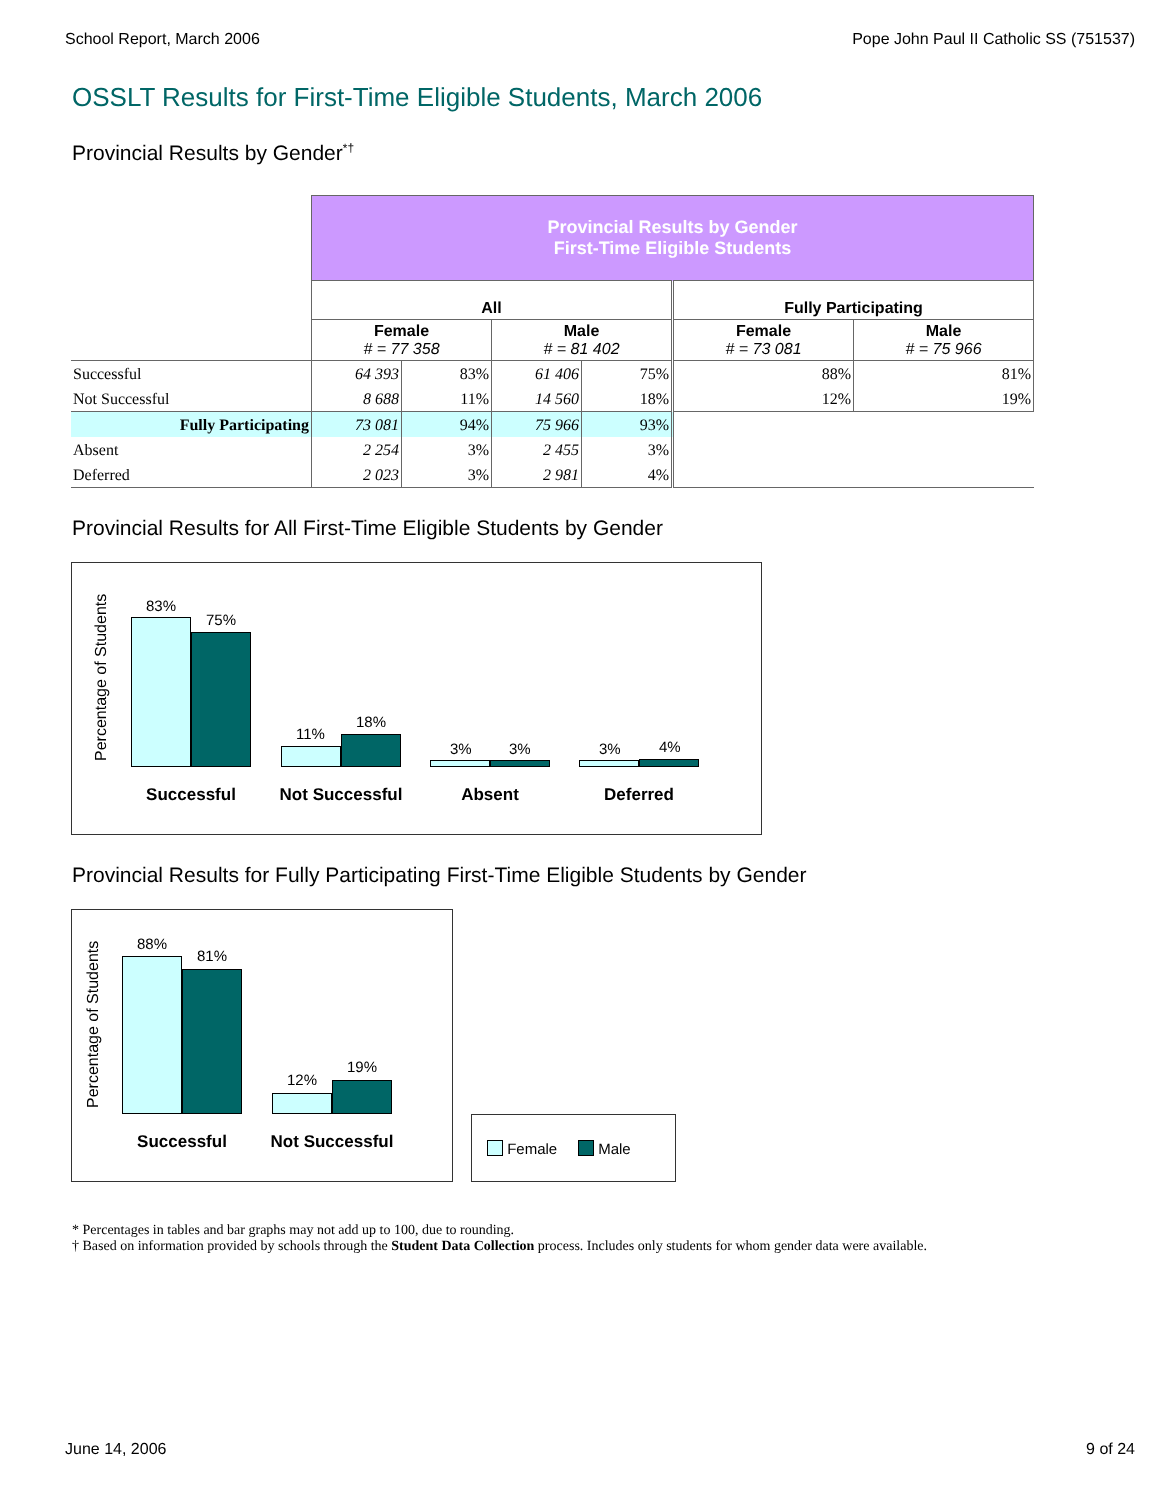School Report, March 2006 Pope John Paul II Catholic SS (751537)
OSSLT Results for First-Time Eligible Students, March 2006
Provincial Results by Gender<sup>*†</sup>
| | Provincial Results by Gender First-Time Eligible Students | | | | | |
| | All | | | | Fully Participating | |
| | Female # = 77 358 | | Male # = 81 402 | | Female # = 73 081 | Male # = 75 966 |
| Successful | 64 393 | 83% | 61 406 | 75% | 88% | 81% |
| Not Successful | 8 688 | 11% | 14 560 | 18% | 12% | 19% |
| Fully Participating | 73 081 | 94% | 75 966 | 93% | | |
| Absent | 2 254 | 3% | 2 455 | 3% | | |
| Deferred | 2 023 | 3% | 2 981 | 4% | | |
Provincial Results for All First-Time Eligible Students by Gender
Percentage of Students
83%
75%
11%
18%
3% 3% 3% 4%
Successful Not Successful Absent Deferred
Provincial Results for Fully Participating First-Time Eligible Students by Gender
Percentage of Students
88%
81%
12%
19%
Successful Not Successful
Female Male
* Percentages in tables and bar graphs may not add up to 100, due to rounding.
† Based on information provided by schools through the Student Data Collection process. Includes only students for whom gender data were available.
June 14, 2006 9 of 24